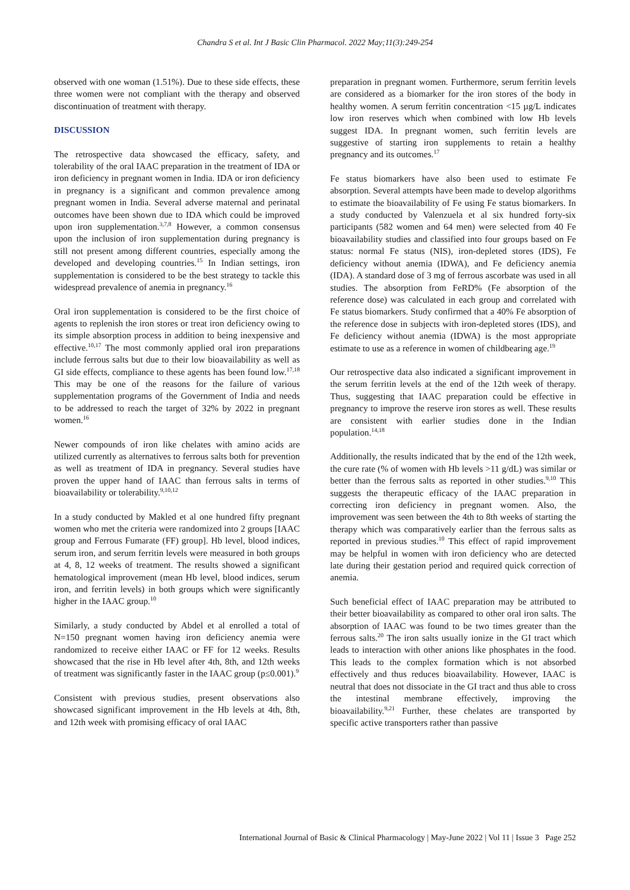Chandra S et al. Int J Basic Clin Pharmacol. 2022 May;11(3):249-254
observed with one woman (1.51%). Due to these side effects, these three women were not compliant with the therapy and observed discontinuation of treatment with therapy.
DISCUSSION
The retrospective data showcased the efficacy, safety, and tolerability of the oral IAAC preparation in the treatment of IDA or iron deficiency in pregnant women in India. IDA or iron deficiency in pregnancy is a significant and common prevalence among pregnant women in India. Several adverse maternal and perinatal outcomes have been shown due to IDA which could be improved upon iron supplementation.<sup>3,7,8</sup> However, a common consensus upon the inclusion of iron supplementation during pregnancy is still not present among different countries, especially among the developed and developing countries.<sup>15</sup> In Indian settings, iron supplementation is considered to be the best strategy to tackle this widespread prevalence of anemia in pregnancy.<sup>16</sup>
Oral iron supplementation is considered to be the first choice of agents to replenish the iron stores or treat iron deficiency owing to its simple absorption process in addition to being inexpensive and effective.<sup>10,17</sup> The most commonly applied oral iron preparations include ferrous salts but due to their low bioavailability as well as GI side effects, compliance to these agents has been found low.<sup>17,18</sup> This may be one of the reasons for the failure of various supplementation programs of the Government of India and needs to be addressed to reach the target of 32% by 2022 in pregnant women.<sup>16</sup>
Newer compounds of iron like chelates with amino acids are utilized currently as alternatives to ferrous salts both for prevention as well as treatment of IDA in pregnancy. Several studies have proven the upper hand of IAAC than ferrous salts in terms of bioavailability or tolerability.<sup>9,10,12</sup>
In a study conducted by Makled et al one hundred fifty pregnant women who met the criteria were randomized into 2 groups [IAAC group and Ferrous Fumarate (FF) group]. Hb level, blood indices, serum iron, and serum ferritin levels were measured in both groups at 4, 8, 12 weeks of treatment. The results showed a significant hematological improvement (mean Hb level, blood indices, serum iron, and ferritin levels) in both groups which were significantly higher in the IAAC group.<sup>10</sup>
Similarly, a study conducted by Abdel et al enrolled a total of N=150 pregnant women having iron deficiency anemia were randomized to receive either IAAC or FF for 12 weeks. Results showcased that the rise in Hb level after 4th, 8th, and 12th weeks of treatment was significantly faster in the IAAC group (p≤0.001).<sup>9</sup>
Consistent with previous studies, present observations also showcased significant improvement in the Hb levels at 4th, 8th, and 12th week with promising efficacy of oral IAAC
preparation in pregnant women. Furthermore, serum ferritin levels are considered as a biomarker for the iron stores of the body in healthy women. A serum ferritin concentration <15 µg/L indicates low iron reserves which when combined with low Hb levels suggest IDA. In pregnant women, such ferritin levels are suggestive of starting iron supplements to retain a healthy pregnancy and its outcomes.<sup>17</sup>
Fe status biomarkers have also been used to estimate Fe absorption. Several attempts have been made to develop algorithms to estimate the bioavailability of Fe using Fe status biomarkers. In a study conducted by Valenzuela et al six hundred forty-six participants (582 women and 64 men) were selected from 40 Fe bioavailability studies and classified into four groups based on Fe status: normal Fe status (NIS), iron-depleted stores (IDS), Fe deficiency without anemia (IDWA), and Fe deficiency anemia (IDA). A standard dose of 3 mg of ferrous ascorbate was used in all studies. The absorption from FeRD% (Fe absorption of the reference dose) was calculated in each group and correlated with Fe status biomarkers. Study confirmed that a 40% Fe absorption of the reference dose in subjects with iron-depleted stores (IDS), and Fe deficiency without anemia (IDWA) is the most appropriate estimate to use as a reference in women of childbearing age.<sup>19</sup>
Our retrospective data also indicated a significant improvement in the serum ferritin levels at the end of the 12th week of therapy. Thus, suggesting that IAAC preparation could be effective in pregnancy to improve the reserve iron stores as well. These results are consistent with earlier studies done in the Indian population.<sup>14,18</sup>
Additionally, the results indicated that by the end of the 12th week, the cure rate (% of women with Hb levels >11 g/dL) was similar or better than the ferrous salts as reported in other studies.<sup>9,10</sup> This suggests the therapeutic efficacy of the IAAC preparation in correcting iron deficiency in pregnant women. Also, the improvement was seen between the 4th to 8th weeks of starting the therapy which was comparatively earlier than the ferrous salts as reported in previous studies.<sup>10</sup> This effect of rapid improvement may be helpful in women with iron deficiency who are detected late during their gestation period and required quick correction of anemia.
Such beneficial effect of IAAC preparation may be attributed to their better bioavailability as compared to other oral iron salts. The absorption of IAAC was found to be two times greater than the ferrous salts.<sup>20</sup> The iron salts usually ionize in the GI tract which leads to interaction with other anions like phosphates in the food. This leads to the complex formation which is not absorbed effectively and thus reduces bioavailability. However, IAAC is neutral that does not dissociate in the GI tract and thus able to cross the intestinal membrane effectively, improving the bioavailability.<sup>9,21</sup> Further, these chelates are transported by specific active transporters rather than passive
International Journal of Basic & Clinical Pharmacology | May-June 2022 | Vol 11 | Issue 3 Page 252